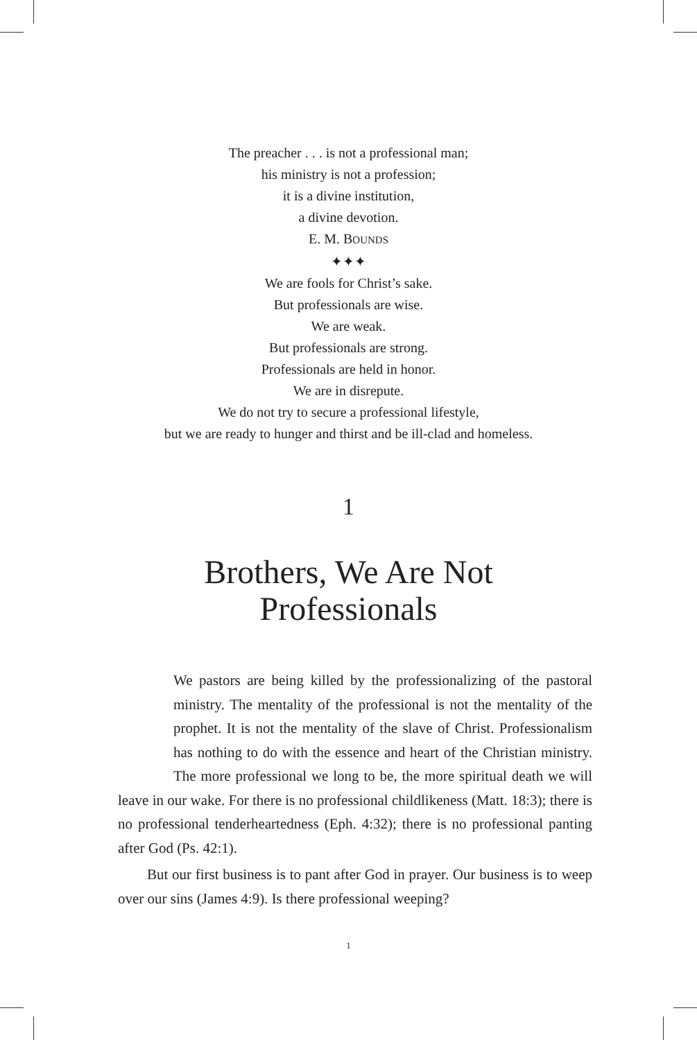The preacher . . . is not a professional man;
his ministry is not a profession;
it is a divine institution,
a divine devotion.
E. M. BOUNDS
✦✦✦
We are fools for Christ’s sake.
But professionals are wise.
We are weak.
But professionals are strong.
Professionals are held in honor.
We are in disrepute.
We do not try to secure a professional lifestyle,
but we are ready to hunger and thirst and be ill-clad and homeless.
1
Brothers, We Are Not
Professionals
We pastors are being killed by the professionalizing of the pastoral ministry. The mentality of the professional is not the mentality of the prophet. It is not the mentality of the slave of Christ. Professionalism has nothing to do with the essence and heart of the Christian ministry. The more professional we long to be, the more spiritual death we will leave in our wake. For there is no professional childlikeness (Matt. 18:3); there is no professional tenderheartedness (Eph. 4:32); there is no professional panting after God (Ps. 42:1).
But our first business is to pant after God in prayer. Our business is to weep over our sins (James 4:9). Is there professional weeping?
1